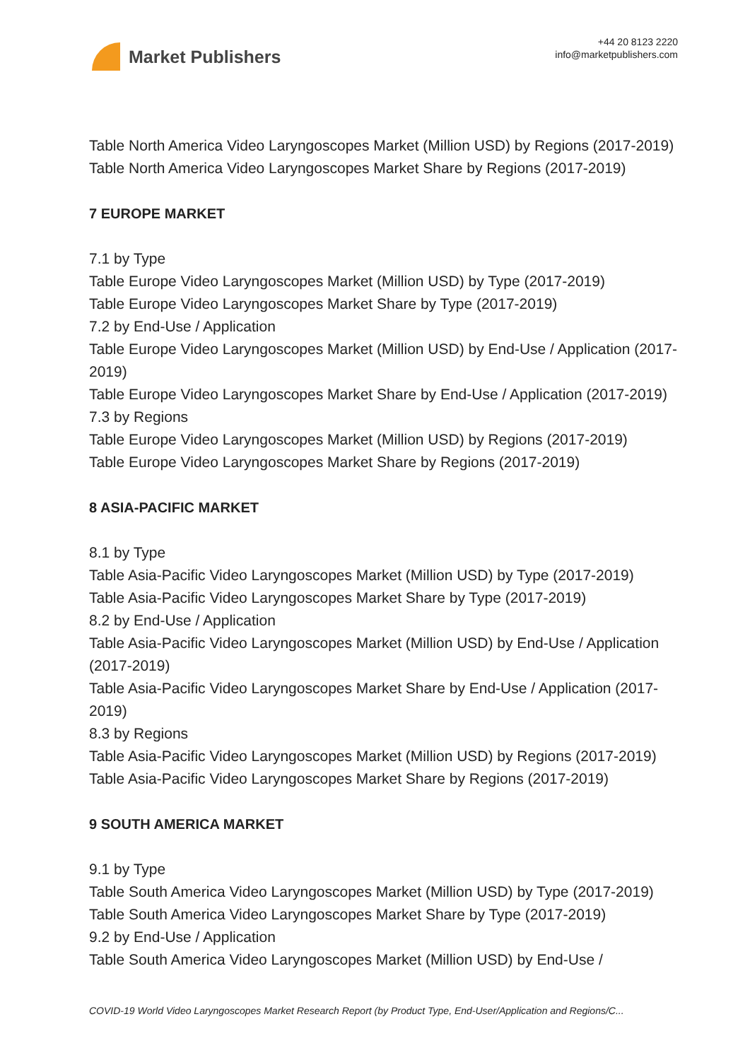Market Publishers
+44 20 8123 2220
info@marketpublishers.com
Table North America Video Laryngoscopes Market (Million USD) by Regions (2017-2019)
Table North America Video Laryngoscopes Market Share by Regions (2017-2019)
7 EUROPE MARKET
7.1 by Type
Table Europe Video Laryngoscopes Market (Million USD) by Type (2017-2019)
Table Europe Video Laryngoscopes Market Share by Type (2017-2019)
7.2 by End-Use / Application
Table Europe Video Laryngoscopes Market (Million USD) by End-Use / Application (2017-2019)
Table Europe Video Laryngoscopes Market Share by End-Use / Application (2017-2019)
7.3 by Regions
Table Europe Video Laryngoscopes Market (Million USD) by Regions (2017-2019)
Table Europe Video Laryngoscopes Market Share by Regions (2017-2019)
8 ASIA-PACIFIC MARKET
8.1 by Type
Table Asia-Pacific Video Laryngoscopes Market (Million USD) by Type (2017-2019)
Table Asia-Pacific Video Laryngoscopes Market Share by Type (2017-2019)
8.2 by End-Use / Application
Table Asia-Pacific Video Laryngoscopes Market (Million USD) by End-Use / Application (2017-2019)
Table Asia-Pacific Video Laryngoscopes Market Share by End-Use / Application (2017-2019)
8.3 by Regions
Table Asia-Pacific Video Laryngoscopes Market (Million USD) by Regions (2017-2019)
Table Asia-Pacific Video Laryngoscopes Market Share by Regions (2017-2019)
9 SOUTH AMERICA MARKET
9.1 by Type
Table South America Video Laryngoscopes Market (Million USD) by Type (2017-2019)
Table South America Video Laryngoscopes Market Share by Type (2017-2019)
9.2 by End-Use / Application
Table South America Video Laryngoscopes Market (Million USD) by End-Use /
COVID-19 World Video Laryngoscopes Market Research Report (by Product Type, End-User/Application and Regions/C...